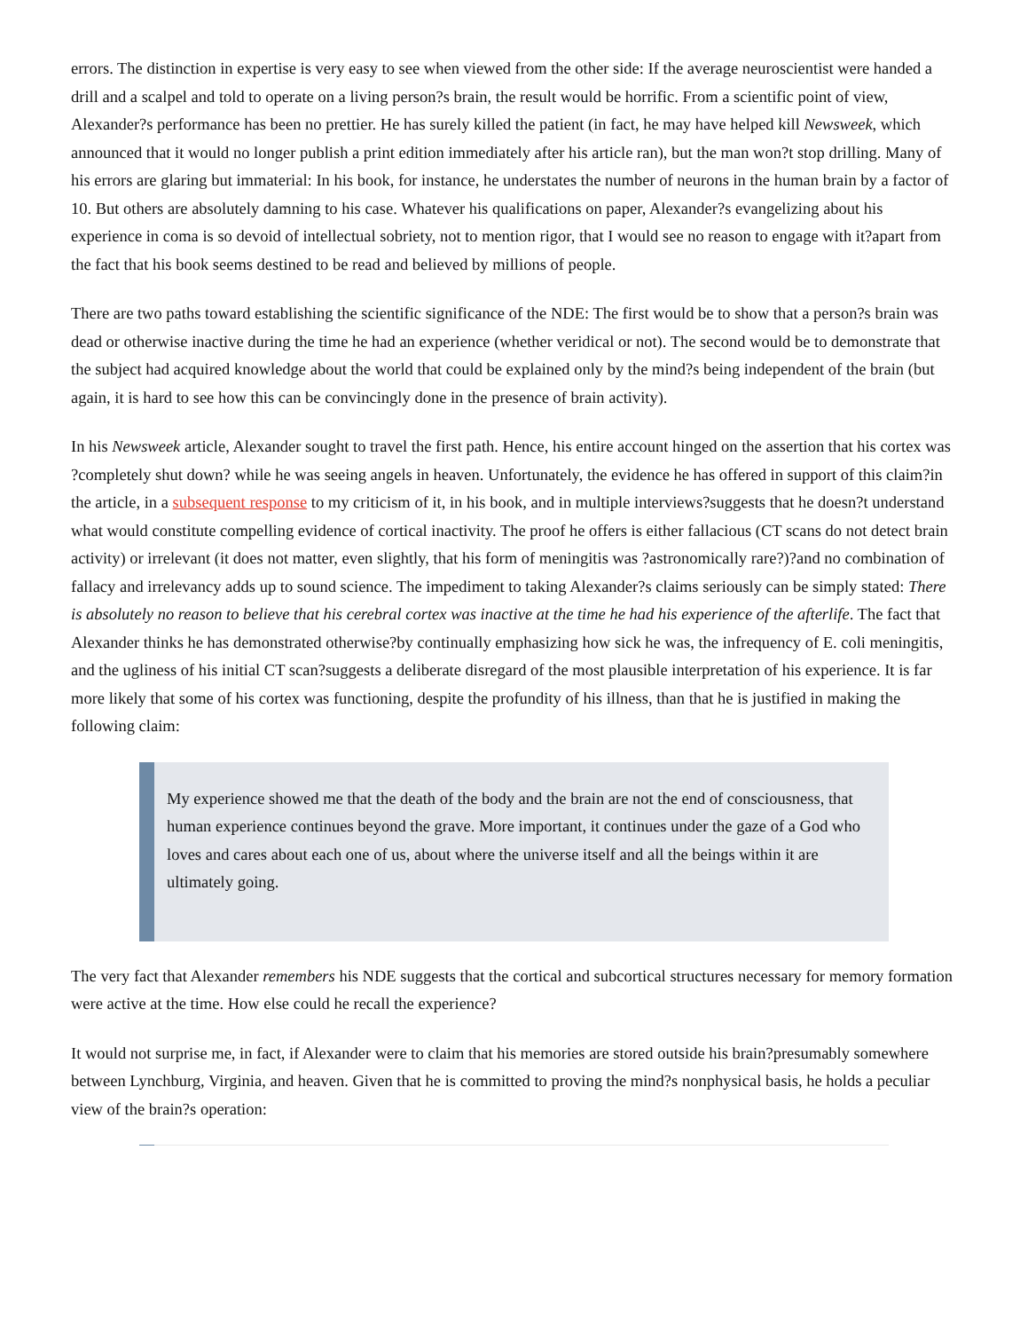errors. The distinction in expertise is very easy to see when viewed from the other side: If the average neuroscientist were handed a drill and a scalpel and told to operate on a living person?s brain, the result would be horrific. From a scientific point of view, Alexander?s performance has been no prettier. He has surely killed the patient (in fact, he may have helped kill Newsweek, which announced that it would no longer publish a print edition immediately after his article ran), but the man won?t stop drilling. Many of his errors are glaring but immaterial: In his book, for instance, he understates the number of neurons in the human brain by a factor of 10. But others are absolutely damning to his case. Whatever his qualifications on paper, Alexander?s evangelizing about his experience in coma is so devoid of intellectual sobriety, not to mention rigor, that I would see no reason to engage with it?apart from the fact that his book seems destined to be read and believed by millions of people.
There are two paths toward establishing the scientific significance of the NDE: The first would be to show that a person?s brain was dead or otherwise inactive during the time he had an experience (whether veridical or not). The second would be to demonstrate that the subject had acquired knowledge about the world that could be explained only by the mind?s being independent of the brain (but again, it is hard to see how this can be convincingly done in the presence of brain activity).
In his Newsweek article, Alexander sought to travel the first path. Hence, his entire account hinged on the assertion that his cortex was ?completely shut down? while he was seeing angels in heaven. Unfortunately, the evidence he has offered in support of this claim?in the article, in a subsequent response to my criticism of it, in his book, and in multiple interviews?suggests that he doesn?t understand what would constitute compelling evidence of cortical inactivity. The proof he offers is either fallacious (CT scans do not detect brain activity) or irrelevant (it does not matter, even slightly, that his form of meningitis was ?astronomically rare?)?and no combination of fallacy and irrelevancy adds up to sound science. The impediment to taking Alexander?s claims seriously can be simply stated: There is absolutely no reason to believe that his cerebral cortex was inactive at the time he had his experience of the afterlife. The fact that Alexander thinks he has demonstrated otherwise?by continually emphasizing how sick he was, the infrequency of E. coli meningitis, and the ugliness of his initial CT scan?suggests a deliberate disregard of the most plausible interpretation of his experience. It is far more likely that some of his cortex was functioning, despite the profundity of his illness, than that he is justified in making the following claim:
My experience showed me that the death of the body and the brain are not the end of consciousness, that human experience continues beyond the grave. More important, it continues under the gaze of a God who loves and cares about each one of us, about where the universe itself and all the beings within it are ultimately going.
The very fact that Alexander remembers his NDE suggests that the cortical and subcortical structures necessary for memory formation were active at the time. How else could he recall the experience?
It would not surprise me, in fact, if Alexander were to claim that his memories are stored outside his brain?presumably somewhere between Lynchburg, Virginia, and heaven. Given that he is committed to proving the mind?s nonphysical basis, he holds a peculiar view of the brain?s operation: